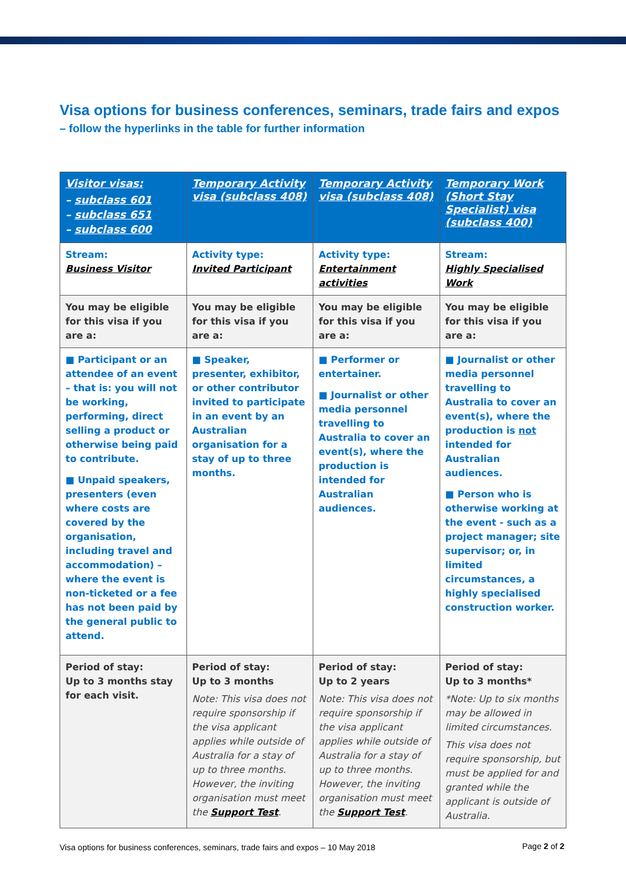Visa options for business conferences, seminars, trade fairs and expos
– follow the hyperlinks in the table for further information
| Visitor visas: – subclass 601 – subclass 651 – subclass 600 | Temporary Activity visa (subclass 408) | Temporary Activity visa (subclass 408) | Temporary Work (Short Stay Specialist) visa (subclass 400) |
| --- | --- | --- | --- |
| Stream: Business Visitor | Activity type: Invited Participant | Activity type: Entertainment activities | Stream: Highly Specialised Work |
| You may be eligible for this visa if you are a: | You may be eligible for this visa if you are a: | You may be eligible for this visa if you are a: | You may be eligible for this visa if you are a: |
| ■ Participant or an attendee of an event – that is: you will not be working, performing, direct selling a product or otherwise being paid to contribute. ■ Unpaid speakers, presenters (even where costs are covered by the organisation, including travel and accommodation) – where the event is non-ticketed or a fee has not been paid by the general public to attend. | ■ Speaker, presenter, exhibitor, or other contributor invited to participate in an event by an Australian organisation for a stay of up to three months. | ■ Performer or entertainer. ■ Journalist or other media personnel travelling to Australia to cover an event(s), where the production is intended for Australian audiences. | ■ Journalist or other media personnel travelling to Australia to cover an event(s), where the production is not intended for Australian audiences. ■ Person who is otherwise working at the event - such as a project manager; site supervisor; or, in limited circumstances, a highly specialised construction worker. |
| Period of stay: Up to 3 months stay for each visit. | Period of stay: Up to 3 months Note: This visa does not require sponsorship if the visa applicant applies while outside of Australia for a stay of up to three months. However, the inviting organisation must meet the Support Test . | Period of stay: Up to 2 years Note: This visa does not require sponsorship if the visa applicant applies while outside of Australia for a stay of up to three months. However, the inviting organisation must meet the Support Test . | Period of stay: Up to 3 months* *Note: Up to six months may be allowed in limited circumstances. This visa does not require sponsorship, but must be applied for and granted while the applicant is outside of Australia. |
Visa options for business conferences, seminars, trade fairs and expos – 10 May 2018
Page 2 of 2